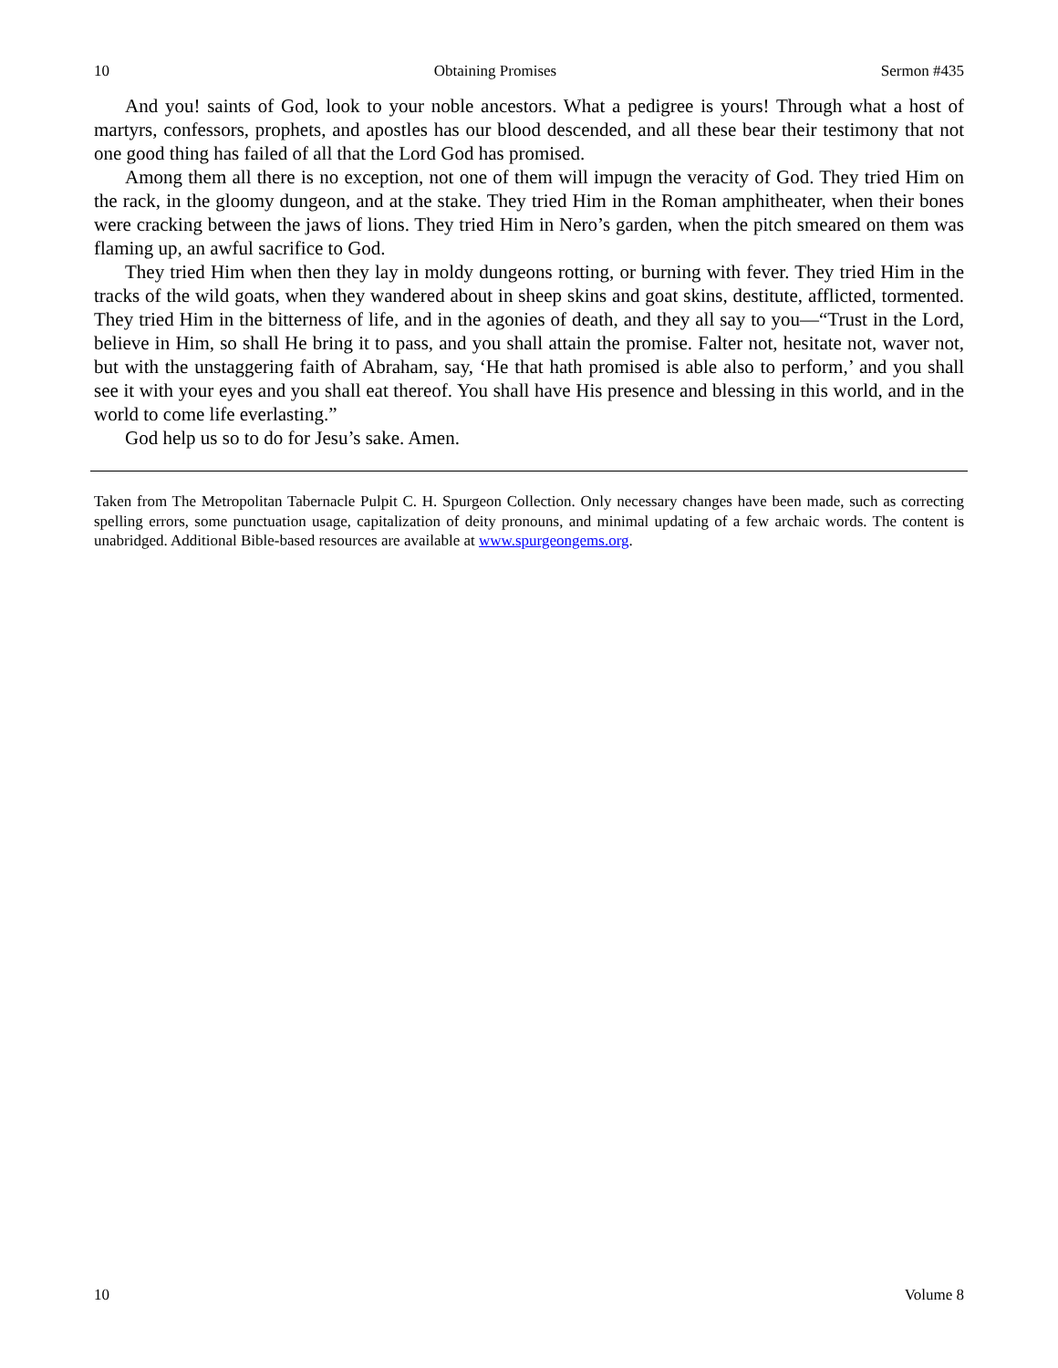10 Obtaining Promises Sermon #435
And you! saints of God, look to your noble ancestors. What a pedigree is yours! Through what a host of martyrs, confessors, prophets, and apostles has our blood descended, and all these bear their testimony that not one good thing has failed of all that the Lord God has promised.
Among them all there is no exception, not one of them will impugn the veracity of God. They tried Him on the rack, in the gloomy dungeon, and at the stake. They tried Him in the Roman amphitheater, when their bones were cracking between the jaws of lions. They tried Him in Nero’s garden, when the pitch smeared on them was flaming up, an awful sacrifice to God.
They tried Him when then they lay in moldy dungeons rotting, or burning with fever. They tried Him in the tracks of the wild goats, when they wandered about in sheep skins and goat skins, destitute, afflicted, tormented. They tried Him in the bitterness of life, and in the agonies of death, and they all say to you—“Trust in the Lord, believe in Him, so shall He bring it to pass, and you shall attain the promise. Falter not, hesitate not, waver not, but with the unstaggering faith of Abraham, say, ‘He that hath promised is able also to perform,’ and you shall see it with your eyes and you shall eat thereof. You shall have His presence and blessing in this world, and in the world to come life everlasting.”
God help us so to do for Jesu’s sake. Amen.
Taken from The Metropolitan Tabernacle Pulpit C. H. Spurgeon Collection. Only necessary changes have been made, such as correcting spelling errors, some punctuation usage, capitalization of deity pronouns, and minimal updating of a few archaic words. The content is unabridged. Additional Bible-based resources are available at www.spurgeongems.org.
10 Volume 8